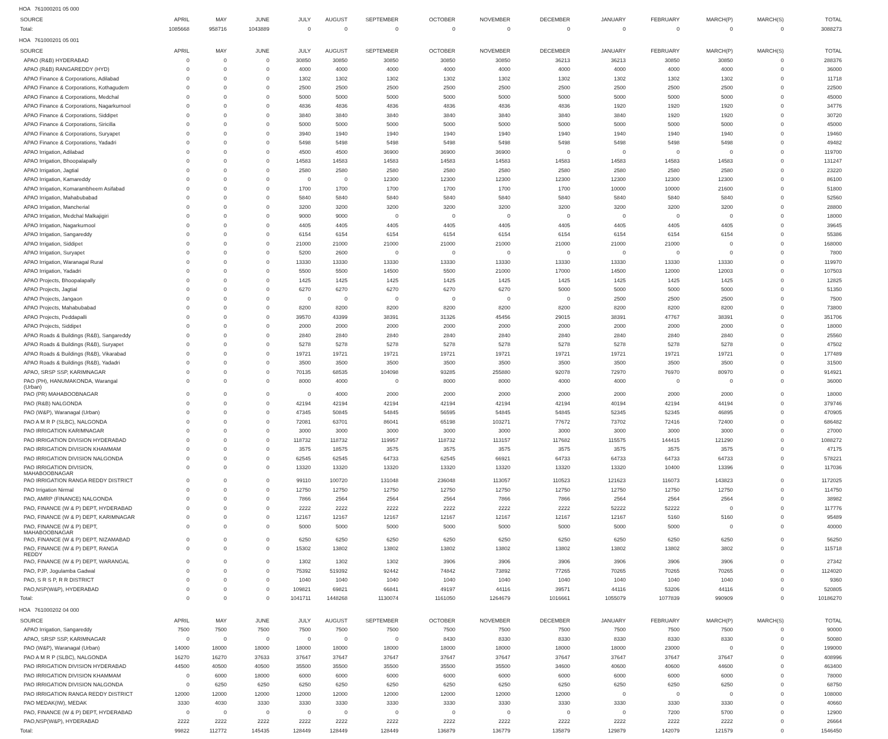HOA 761000201 05 000
| SOURCE | APRIL | MAY | JUNE | JULY | AUGUST | SEPTEMBER | OCTOBER | NOVEMBER | DECEMBER | JANUARY | FEBRUARY | MARCH(P) | MARCH(S) | TOTAL |
| --- | --- | --- | --- | --- | --- | --- | --- | --- | --- | --- | --- | --- | --- | --- |
| Total: | 1085668 | 958716 | 1043889 | 0 | 0 | 0 | 0 | 0 | 0 | 0 | 0 | 0 | 0 | 3088273 |
HOA 761000201 05 001
| SOURCE | APRIL | MAY | JUNE | JULY | AUGUST | SEPTEMBER | OCTOBER | NOVEMBER | DECEMBER | JANUARY | FEBRUARY | MARCH(P) | MARCH(S) | TOTAL |
| --- | --- | --- | --- | --- | --- | --- | --- | --- | --- | --- | --- | --- | --- | --- |
| APAO (R&B) HYDERABAD | 0 | 0 | 0 | 30850 | 30850 | 30850 | 30850 | 30850 | 36213 | 36213 | 30850 | 30850 | 0 | 288376 |
| APAO (R&B) RANGAREDDY (HYD) | 0 | 0 | 0 | 4000 | 4000 | 4000 | 4000 | 4000 | 4000 | 4000 | 4000 | 4000 | 0 | 36000 |
| APAO Finance & Corporations, Adilabad | 0 | 0 | 0 | 1302 | 1302 | 1302 | 1302 | 1302 | 1302 | 1302 | 1302 | 1302 | 0 | 11718 |
| APAO Finance & Corporations, Kothagudem | 0 | 0 | 0 | 2500 | 2500 | 2500 | 2500 | 2500 | 2500 | 2500 | 2500 | 2500 | 0 | 22500 |
| APAO Finance & Corporations, Medchal | 0 | 0 | 0 | 5000 | 5000 | 5000 | 5000 | 5000 | 5000 | 5000 | 5000 | 5000 | 0 | 45000 |
| APAO Finance & Corporations, Nagarkurnool | 0 | 0 | 0 | 4836 | 4836 | 4836 | 4836 | 4836 | 4836 | 1920 | 1920 | 1920 | 0 | 34776 |
| APAO Finance & Corporations, Siddipet | 0 | 0 | 0 | 3840 | 3840 | 3840 | 3840 | 3840 | 3840 | 3840 | 1920 | 1920 | 0 | 30720 |
| APAO Finance & Corporations, Siricilla | 0 | 0 | 0 | 5000 | 5000 | 5000 | 5000 | 5000 | 5000 | 5000 | 5000 | 5000 | 0 | 45000 |
| APAO Finance & Corporations, Suryapet | 0 | 0 | 0 | 3940 | 1940 | 1940 | 1940 | 1940 | 1940 | 1940 | 1940 | 1940 | 0 | 19460 |
| APAO Finance & Corporations, Yadadri | 0 | 0 | 0 | 5498 | 5498 | 5498 | 5498 | 5498 | 5498 | 5498 | 5498 | 5498 | 0 | 49482 |
| APAO Irrigation, Adilabad | 0 | 0 | 0 | 4500 | 4500 | 36900 | 36900 | 36900 | 0 | 0 | 0 | 0 | 0 | 119700 |
| APAO Irrigation, Bhoopalapally | 0 | 0 | 0 | 14583 | 14583 | 14583 | 14583 | 14583 | 14583 | 14583 | 14583 | 14583 | 0 | 131247 |
| APAO Irrigation, Jagtial | 0 | 0 | 0 | 2580 | 2580 | 2580 | 2580 | 2580 | 2580 | 2580 | 2580 | 2580 | 0 | 23220 |
| APAO Irrigation, Kamareddy | 0 | 0 | 0 | 0 | 0 | 12300 | 12300 | 12300 | 12300 | 12300 | 12300 | 12300 | 0 | 86100 |
| APAO Irrigation, Komarambheem Asifabad | 0 | 0 | 0 | 1700 | 1700 | 1700 | 1700 | 1700 | 1700 | 10000 | 10000 | 21600 | 0 | 51800 |
| APAO Irrigation, Mahabubabad | 0 | 0 | 0 | 5840 | 5840 | 5840 | 5840 | 5840 | 5840 | 5840 | 5840 | 5840 | 0 | 52560 |
| APAO Irrigation, Mancherial | 0 | 0 | 0 | 3200 | 3200 | 3200 | 3200 | 3200 | 3200 | 3200 | 3200 | 3200 | 0 | 28800 |
| APAO Irrigation, Medchal Malkajigiri | 0 | 0 | 0 | 9000 | 9000 | 0 | 0 | 0 | 0 | 0 | 0 | 0 | 0 | 18000 |
| APAO Irrigation, Nagarkurnool | 0 | 0 | 0 | 4405 | 4405 | 4405 | 4405 | 4405 | 4405 | 4405 | 4405 | 4405 | 0 | 39645 |
| APAO Irrigation, Sangareddy | 0 | 0 | 0 | 6154 | 6154 | 6154 | 6154 | 6154 | 6154 | 6154 | 6154 | 6154 | 0 | 55386 |
| APAO Irrigation, Siddipet | 0 | 0 | 0 | 21000 | 21000 | 21000 | 21000 | 21000 | 21000 | 21000 | 21000 | 0 | 0 | 168000 |
| APAO Irrigation, Suryapet | 0 | 0 | 0 | 5200 | 2600 | 0 | 0 | 0 | 0 | 0 | 0 | 0 | 0 | 7800 |
| APAO Irrigation, Waranagal Rural | 0 | 0 | 0 | 13330 | 13330 | 13330 | 13330 | 13330 | 13330 | 13330 | 13330 | 13330 | 0 | 119970 |
| APAO Irrigation, Yadadri | 0 | 0 | 0 | 5500 | 5500 | 14500 | 5500 | 21000 | 17000 | 14500 | 12000 | 12003 | 0 | 107503 |
| APAO Projects, Bhoopalapally | 0 | 0 | 0 | 1425 | 1425 | 1425 | 1425 | 1425 | 1425 | 1425 | 1425 | 1425 | 0 | 12825 |
| APAO Projects, Jagtial | 0 | 0 | 0 | 6270 | 6270 | 6270 | 6270 | 6270 | 5000 | 5000 | 5000 | 5000 | 0 | 51350 |
| APAO Projects, Jangaon | 0 | 0 | 0 | 0 | 0 | 0 | 0 | 0 | 0 | 2500 | 2500 | 2500 | 0 | 7500 |
| APAO Projects, Mahabubabad | 0 | 0 | 0 | 8200 | 8200 | 8200 | 8200 | 8200 | 8200 | 8200 | 8200 | 8200 | 0 | 73800 |
| APAO Projects, Peddapalli | 0 | 0 | 0 | 39570 | 43399 | 38391 | 31326 | 45456 | 29015 | 38391 | 47767 | 38391 | 0 | 351706 |
| APAO Projects, Siddipet | 0 | 0 | 0 | 2000 | 2000 | 2000 | 2000 | 2000 | 2000 | 2000 | 2000 | 2000 | 0 | 18000 |
| APAO Roads & Buildings (R&B), Sangareddy | 0 | 0 | 0 | 2840 | 2840 | 2840 | 2840 | 2840 | 2840 | 2840 | 2840 | 2840 | 0 | 25560 |
| APAO Roads & Buildings (R&B), Suryapet | 0 | 0 | 0 | 5278 | 5278 | 5278 | 5278 | 5278 | 5278 | 5278 | 5278 | 5278 | 0 | 47502 |
| APAO Roads & Buildings (R&B), Vikarabad | 0 | 0 | 0 | 19721 | 19721 | 19721 | 19721 | 19721 | 19721 | 19721 | 19721 | 19721 | 0 | 177489 |
| APAO Roads & Buildings (R&B), Yadadri | 0 | 0 | 0 | 3500 | 3500 | 3500 | 3500 | 3500 | 3500 | 3500 | 3500 | 3500 | 0 | 31500 |
| APAO, SRSP SSP, KARIMNAGAR | 0 | 0 | 0 | 70135 | 68535 | 104098 | 93285 | 255880 | 92078 | 72970 | 76970 | 80970 | 0 | 914921 |
| PAO (PH), HANUMAKONDA, Warangal (Urban) | 0 | 0 | 0 | 8000 | 4000 | 0 | 8000 | 8000 | 4000 | 4000 | 0 | 0 | 0 | 36000 |
| PAO (PR) MAHABOOBNAGAR | 0 | 0 | 0 | 0 | 4000 | 2000 | 2000 | 2000 | 2000 | 2000 | 2000 | 2000 | 0 | 18000 |
| PAO (R&B) NALGONDA | 0 | 0 | 0 | 42194 | 42194 | 42194 | 42194 | 42194 | 42194 | 40194 | 42194 | 44194 | 0 | 379746 |
| PAO (W&P), Waranagal (Urban) | 0 | 0 | 0 | 47345 | 50845 | 54845 | 56595 | 54845 | 54845 | 52345 | 52345 | 46895 | 0 | 470905 |
| PAO A M R P (SLBC), NALGONDA | 0 | 0 | 0 | 72081 | 63701 | 86041 | 65198 | 103271 | 77672 | 73702 | 72416 | 72400 | 0 | 686482 |
| PAO IRRIGATION KARIMNAGAR | 0 | 0 | 0 | 3000 | 3000 | 3000 | 3000 | 3000 | 3000 | 3000 | 3000 | 3000 | 0 | 27000 |
| PAO IRRIGATION DIVISION HYDERABAD | 0 | 0 | 0 | 118732 | 118732 | 119957 | 118732 | 113157 | 117682 | 115575 | 144415 | 121290 | 0 | 1088272 |
| PAO IRRIGATION DIVISION KHAMMAM | 0 | 0 | 0 | 3575 | 18575 | 3575 | 3575 | 3575 | 3575 | 3575 | 3575 | 3575 | 0 | 47175 |
| PAO IRRIGATION DIVISION NALGONDA | 0 | 0 | 0 | 62545 | 62545 | 64733 | 62545 | 66921 | 64733 | 64733 | 64733 | 64733 | 0 | 578221 |
| PAO IRRIGATION DIVISION, MAHABOOBNAGAR | 0 | 0 | 0 | 13320 | 13320 | 13320 | 13320 | 13320 | 13320 | 13320 | 10400 | 13396 | 0 | 117036 |
| PAO IRRIGATION RANGA REDDY DISTRICT | 0 | 0 | 0 | 99110 | 100720 | 131048 | 236048 | 113057 | 110523 | 121623 | 116073 | 143823 | 0 | 1172025 |
| PAO Irrigation Nirmal | 0 | 0 | 0 | 12750 | 12750 | 12750 | 12750 | 12750 | 12750 | 12750 | 12750 | 12750 | 0 | 114750 |
| PAO, AMRP (FINANCE) NALGONDA | 0 | 0 | 0 | 7866 | 2564 | 2564 | 2564 | 7866 | 7866 | 2564 | 2564 | 2564 | 0 | 38982 |
| PAO, FINANCE (W & P) DEPT, HYDERABAD | 0 | 0 | 0 | 2222 | 2222 | 2222 | 2222 | 2222 | 2222 | 52222 | 52222 | 0 | 0 | 117776 |
| PAO, FINANCE (W & P) DEPT, KARIMNAGAR | 0 | 0 | 0 | 12167 | 12167 | 12167 | 12167 | 12167 | 12167 | 12167 | 5160 | 5160 | 0 | 95489 |
| PAO, FINANCE (W & P) DEPT, MAHABOOBNAGAR | 0 | 0 | 0 | 5000 | 5000 | 5000 | 5000 | 5000 | 5000 | 5000 | 5000 | 0 | 0 | 40000 |
| PAO, FINANCE (W & P) DEPT, NIZAMABAD | 0 | 0 | 0 | 6250 | 6250 | 6250 | 6250 | 6250 | 6250 | 6250 | 6250 | 6250 | 0 | 56250 |
| PAO, FINANCE (W & P) DEPT, RANGA REDDY | 0 | 0 | 0 | 15302 | 13802 | 13802 | 13802 | 13802 | 13802 | 13802 | 13802 | 3802 | 0 | 115718 |
| PAO, FINANCE (W & P) DEPT, WARANGAL | 0 | 0 | 0 | 1302 | 1302 | 1302 | 3906 | 3906 | 3906 | 3906 | 3906 | 3906 | 0 | 27342 |
| PAO, PJP, Jogulamba Gadwal | 0 | 0 | 0 | 75392 | 519392 | 92442 | 74842 | 73892 | 77265 | 70265 | 70265 | 70265 | 0 | 1124020 |
| PAO, S R S P, R R DISTRICT | 0 | 0 | 0 | 1040 | 1040 | 1040 | 1040 | 1040 | 1040 | 1040 | 1040 | 1040 | 0 | 9360 |
| PAO,NSP(W&P), HYDERABAD | 0 | 0 | 0 | 109821 | 69821 | 66841 | 49197 | 44116 | 39571 | 44116 | 53206 | 44116 | 0 | 520805 |
| Total: | 0 | 0 | 0 | 1041711 | 1448268 | 1130074 | 1161050 | 1264679 | 1016661 | 1055079 | 1077839 | 990909 | 0 | 10186270 |
HOA 761000202 04 000
| SOURCE | APRIL | MAY | JUNE | JULY | AUGUST | SEPTEMBER | OCTOBER | NOVEMBER | DECEMBER | JANUARY | FEBRUARY | MARCH(P) | MARCH(S) | TOTAL |
| --- | --- | --- | --- | --- | --- | --- | --- | --- | --- | --- | --- | --- | --- | --- |
| APAO Irrigation, Sangareddy | 7500 | 7500 | 7500 | 7500 | 7500 | 7500 | 7500 | 7500 | 7500 | 7500 | 7500 | 7500 | 0 | 90000 |
| APAO, SRSP SSP, KARIMNAGAR | 0 | 0 | 0 | 0 | 0 | 0 | 8430 | 8330 | 8330 | 8330 | 8330 | 8330 | 0 | 50080 |
| PAO (W&P), Waranagal (Urban) | 14000 | 18000 | 18000 | 18000 | 18000 | 18000 | 18000 | 18000 | 18000 | 18000 | 23000 | 0 | 0 | 199000 |
| PAO A M R P (SLBC), NALGONDA | 16270 | 16270 | 37633 | 37647 | 37647 | 37647 | 37647 | 37647 | 37647 | 37647 | 37647 | 37647 | 0 | 408996 |
| PAO IRRIGATION DIVISION HYDERABAD | 44500 | 40500 | 40500 | 35500 | 35500 | 35500 | 35500 | 35500 | 34600 | 40600 | 40600 | 44600 | 0 | 463400 |
| PAO IRRIGATION DIVISION KHAMMAM | 0 | 6000 | 18000 | 6000 | 6000 | 6000 | 6000 | 6000 | 6000 | 6000 | 6000 | 6000 | 0 | 78000 |
| PAO IRRIGATION DIVISION NALGONDA | 0 | 6250 | 6250 | 6250 | 6250 | 6250 | 6250 | 6250 | 6250 | 6250 | 6250 | 6250 | 0 | 68750 |
| PAO IRRIGATION RANGA REDDY DISTRICT | 12000 | 12000 | 12000 | 12000 | 12000 | 12000 | 12000 | 12000 | 12000 | 0 | 0 | 0 | 0 | 108000 |
| PAO MEDAK(IW), MEDAK | 3330 | 4030 | 3330 | 3330 | 3330 | 3330 | 3330 | 3330 | 3330 | 3330 | 3330 | 3330 | 0 | 40660 |
| PAO, FINANCE (W & P) DEPT, HYDERABAD | 0 | 0 | 0 | 0 | 0 | 0 | 0 | 0 | 0 | 0 | 7200 | 5700 | 0 | 12900 |
| PAO,NSP(W&P), HYDERABAD | 2222 | 2222 | 2222 | 2222 | 2222 | 2222 | 2222 | 2222 | 2222 | 2222 | 2222 | 2222 | 0 | 26664 |
| Total: | 99822 | 112772 | 145435 | 128449 | 128449 | 128449 | 136879 | 136779 | 135879 | 129879 | 142079 | 121579 | 0 | 1546450 |